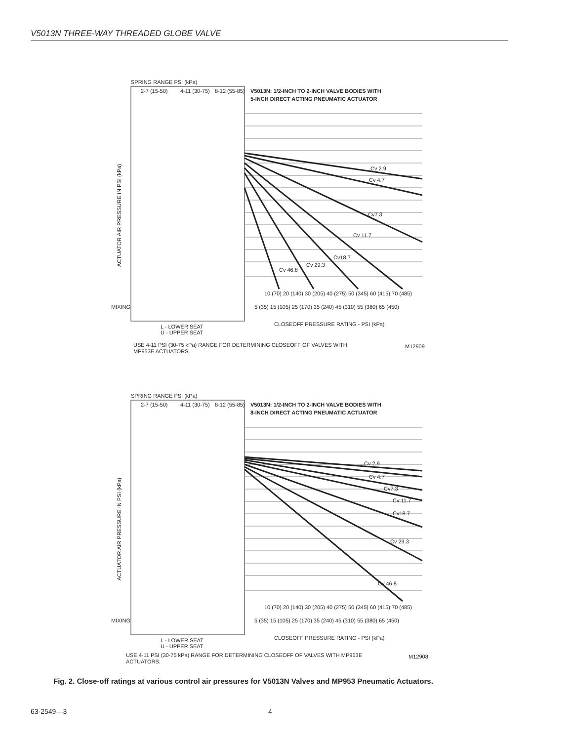V5013N THREE-WAY THREADED GLOBE VALVE
SPRING RANGE PSI (kPa)
V5013N: 1/2-INCH TO 2-INCH VALVE BODIES WITH
5-INCH DIRECT ACTING PNEUMATIC ACTUATOR
2-7 (15-50)
4-11 (30-75)
8-12 (55-85)
ACTUATOR AIR PRESSURE IN PSI (kPa)
Cv 2.9
Cv 4.7
Cv7.3
Cv 11.7
Cv18.7
Cv 29.3
Cv 46.8
MIXING
10 (70) 20 (140) 30 (205) 40 (275) 50 (345) 60 (415) 70 (485)
5 (35) 15 (105) 25 (170) 35 (240) 45 (310) 55 (380) 65 (450)
CLOSEOFF PRESSURE RATING - PSI (kPa)
L - LOWER SEAT
U - UPPER SEAT
USE 4-11 PSI (30-75 kPa) RANGE FOR DETERMINING CLOSEOFF OF VALVES WITH
MP953E ACTUATORS.
M12909
SPRING RANGE PSI (kPa)
V5013N: 1/2-INCH TO 2-INCH VALVE BODIES WITH
8-INCH DIRECT ACTING PNEUMATIC ACTUATOR
2-7 (15-50)
4-11 (30-75)
8-12 (55-85)
ACTUATOR AIR PRESSURE IN PSI (kPa)
Cv 2.9
Cv 4.7
Cv7.3
Cv 11.7
Cv18.7
Cv 29.3
Cv 46.8
MIXING
10 (70) 20 (140) 30 (205) 40 (275) 50 (345) 60 (415) 70 (485)
5 (35) 15 (105) 25 (170) 35 (240) 45 (310) 55 (380) 65 (450)
CLOSEOFF PRESSURE RATING - PSI (kPa)
L - LOWER SEAT
U - UPPER SEAT
USE 4-11 PSI (30-75 kPa) RANGE FOR DETERMINING CLOSEOFF OF VALVES WITH MP953E
ACTUATORS.
M12908
Fig. 2. Close-off ratings at various control air pressures for V5013N Valves and MP953 Pneumatic Actuators.
63-2549—3 4